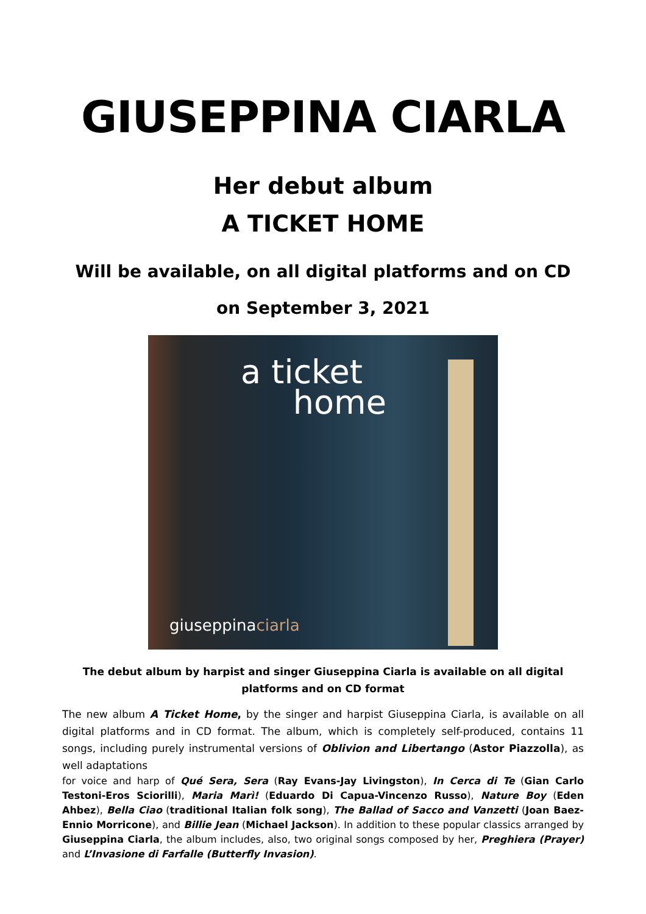GIUSEPPINA CIARLA
Her debut album
A TICKET HOME
Will be available, on all digital platforms and on CD
on September 3, 2021
a ticket
home
giuseppinaciarla
The debut album by harpist and singer Giuseppina Ciarla is available on all digital platforms and on CD format
The new album A Ticket Home, by the singer and harpist Giuseppina Ciarla, is available on all digital platforms and in CD format. The album, which is completely self-produced, contains 11 songs, including purely instrumental versions of Oblivion and Libertango (Astor Piazzolla), as well adaptations
for voice and harp of Qué Sera, Sera (Ray Evans-Jay Livingston), In Cerca di Te (Gian Carlo Testoni-Eros Sciorilli), Maria Marì! (Eduardo Di Capua-Vincenzo Russo), Nature Boy (Eden Ahbez), Bella Ciao (traditional Italian folk song), The Ballad of Sacco and Vanzetti (Joan Baez-Ennio Morricone), and Billie Jean (Michael Jackson). In addition to these popular classics arranged by Giuseppina Ciarla, the album includes, also, two original songs composed by her, Preghiera (Prayer) and L’Invasione di Farfalle (Butterfly Invasion).